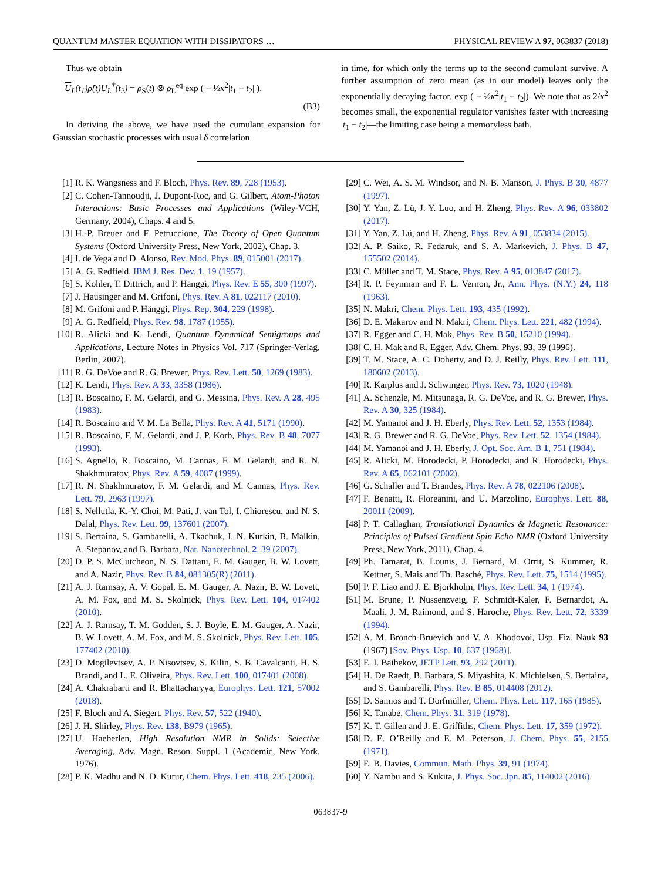QUANTUM MASTER EQUATION WITH DISSIPATORS … PHYSICAL REVIEW A 97, 063837 (2018)
Thus we obtain
U<sub>L</sub>(t<sub>1</sub>)ρ̃(t)U<sub>L</sub><sup>†</sup>(t<sub>2</sub>) = ρ<sub>S</sub>(t) ⊗ ρ<sub>L</sub><sup>eq</sup> exp ( − ½κ<sup>2</sup>|t<sub>1</sub> − t<sub>2</sub>| ).
(B3)
In deriving the above, we have used the cumulant expansion for Gaussian stochastic processes with usual δ correlation
in time, for which only the terms up to the second cumulant survive. A further assumption of zero mean (as in our model) leaves only the exponentially decaying factor, exp ( − ½κ<sup>2</sup>|t<sub>1</sub> − t<sub>2</sub>|). We note that as 2/κ<sup>2</sup> becomes small, the exponential regulator vanishes faster with increasing |t<sub>1</sub> − t<sub>2</sub>|—the limiting case being a memoryless bath.
[1] R. K. Wangsness and F. Bloch, Phys. Rev. 89, 728 (1953).
[2] C. Cohen-Tannoudji, J. Dupont-Roc, and G. Gilbert, Atom-Photon Interactions: Basic Processes and Applications (Wiley-VCH, Germany, 2004), Chaps. 4 and 5.
[3] H.-P. Breuer and F. Petruccione, The Theory of Open Quantum Systems (Oxford University Press, New York, 2002), Chap. 3.
[4] I. de Vega and D. Alonso, Rev. Mod. Phys. 89, 015001 (2017).
[5] A. G. Redfield, IBM J. Res. Dev. 1, 19 (1957).
[6] S. Kohler, T. Dittrich, and P. Hänggi, Phys. Rev. E 55, 300 (1997).
[7] J. Hausinger and M. Grifoni, Phys. Rev. A 81, 022117 (2010).
[8] M. Grifoni and P. Hänggi, Phys. Rep. 304, 229 (1998).
[9] A. G. Redfield, Phys. Rev. 98, 1787 (1955).
[10] R. Alicki and K. Lendi, Quantum Dynamical Semigroups and Applications, Lecture Notes in Physics Vol. 717 (Springer-Verlag, Berlin, 2007).
[11] R. G. DeVoe and R. G. Brewer, Phys. Rev. Lett. 50, 1269 (1983).
[12] K. Lendi, Phys. Rev. A 33, 3358 (1986).
[13] R. Boscaino, F. M. Gelardi, and G. Messina, Phys. Rev. A 28, 495 (1983).
[14] R. Boscaino and V. M. La Bella, Phys. Rev. A 41, 5171 (1990).
[15] R. Boscaino, F. M. Gelardi, and J. P. Korb, Phys. Rev. B 48, 7077 (1993).
[16] S. Agnello, R. Boscaino, M. Cannas, F. M. Gelardi, and R. N. Shakhmuratov, Phys. Rev. A 59, 4087 (1999).
[17] R. N. Shakhmuratov, F. M. Gelardi, and M. Cannas, Phys. Rev. Lett. 79, 2963 (1997).
[18] S. Nellutla, K.-Y. Choi, M. Pati, J. van Tol, I. Chiorescu, and N. S. Dalal, Phys. Rev. Lett. 99, 137601 (2007).
[19] S. Bertaina, S. Gambarelli, A. Tkachuk, I. N. Kurkin, B. Malkin, A. Stepanov, and B. Barbara, Nat. Nanotechnol. 2, 39 (2007).
[20] D. P. S. McCutcheon, N. S. Dattani, E. M. Gauger, B. W. Lovett, and A. Nazir, Phys. Rev. B 84, 081305(R) (2011).
[21] A. J. Ramsay, A. V. Gopal, E. M. Gauger, A. Nazir, B. W. Lovett, A. M. Fox, and M. S. Skolnick, Phys. Rev. Lett. 104, 017402 (2010).
[22] A. J. Ramsay, T. M. Godden, S. J. Boyle, E. M. Gauger, A. Nazir, B. W. Lovett, A. M. Fox, and M. S. Skolnick, Phys. Rev. Lett. 105, 177402 (2010).
[23] D. Mogilevtsev, A. P. Nisovtsev, S. Kilin, S. B. Cavalcanti, H. S. Brandi, and L. E. Oliveira, Phys. Rev. Lett. 100, 017401 (2008).
[24] A. Chakrabarti and R. Bhattacharyya, Europhys. Lett. 121, 57002 (2018).
[25] F. Bloch and A. Siegert, Phys. Rev. 57, 522 (1940).
[26] J. H. Shirley, Phys. Rev. 138, B979 (1965).
[27] U. Haeberlen, High Resolution NMR in Solids: Selective Averaging, Adv. Magn. Reson. Suppl. 1 (Academic, New York, 1976).
[28] P. K. Madhu and N. D. Kurur, Chem. Phys. Lett. 418, 235 (2006).
[29] C. Wei, A. S. M. Windsor, and N. B. Manson, J. Phys. B 30, 4877 (1997).
[30] Y. Yan, Z. Lü, J. Y. Luo, and H. Zheng, Phys. Rev. A 96, 033802 (2017).
[31] Y. Yan, Z. Lü, and H. Zheng, Phys. Rev. A 91, 053834 (2015).
[32] A. P. Saiko, R. Fedaruk, and S. A. Markevich, J. Phys. B 47, 155502 (2014).
[33] C. Müller and T. M. Stace, Phys. Rev. A 95, 013847 (2017).
[34] R. P. Feynman and F. L. Vernon, Jr., Ann. Phys. (N.Y.) 24, 118 (1963).
[35] N. Makri, Chem. Phys. Lett. 193, 435 (1992).
[36] D. E. Makarov and N. Makri, Chem. Phys. Lett. 221, 482 (1994).
[37] R. Egger and C. H. Mak, Phys. Rev. B 50, 15210 (1994).
[38] C. H. Mak and R. Egger, Adv. Chem. Phys. 93, 39 (1996).
[39] T. M. Stace, A. C. Doherty, and D. J. Reilly, Phys. Rev. Lett. 111, 180602 (2013).
[40] R. Karplus and J. Schwinger, Phys. Rev. 73, 1020 (1948).
[41] A. Schenzle, M. Mitsunaga, R. G. DeVoe, and R. G. Brewer, Phys. Rev. A 30, 325 (1984).
[42] M. Yamanoi and J. H. Eberly, Phys. Rev. Lett. 52, 1353 (1984).
[43] R. G. Brewer and R. G. DeVoe, Phys. Rev. Lett. 52, 1354 (1984).
[44] M. Yamanoi and J. H. Eberly, J. Opt. Soc. Am. B 1, 751 (1984).
[45] R. Alicki, M. Horodecki, P. Horodecki, and R. Horodecki, Phys. Rev. A 65, 062101 (2002).
[46] G. Schaller and T. Brandes, Phys. Rev. A 78, 022106 (2008).
[47] F. Benatti, R. Floreanini, and U. Marzolino, Europhys. Lett. 88, 20011 (2009).
[48] P. T. Callaghan, Translational Dynamics & Magnetic Resonance: Principles of Pulsed Gradient Spin Echo NMR (Oxford University Press, New York, 2011), Chap. 4.
[49] Ph. Tamarat, B. Lounis, J. Bernard, M. Orrit, S. Kummer, R. Kettner, S. Mais and Th. Basché, Phys. Rev. Lett. 75, 1514 (1995).
[50] P. F. Liao and J. E. Bjorkholm, Phys. Rev. Lett. 34, 1 (1974).
[51] M. Brune, P. Nussenzveig, F. Schmidt-Kaler, F. Bernardot, A. Maali, J. M. Raimond, and S. Haroche, Phys. Rev. Lett. 72, 3339 (1994).
[52] A. M. Bronch-Bruevich and V. A. Khodovoi, Usp. Fiz. Nauk 93 (1967) [Sov. Phys. Usp. 10, 637 (1968)].
[53] E. I. Baibekov, JETP Lett. 93, 292 (2011).
[54] H. De Raedt, B. Barbara, S. Miyashita, K. Michielsen, S. Bertaina, and S. Gambarelli, Phys. Rev. B 85, 014408 (2012).
[55] D. Samios and T. Dorfmüller, Chem. Phys. Lett. 117, 165 (1985).
[56] K. Tanabe, Chem. Phys. 31, 319 (1978).
[57] K. T. Gillen and J. E. Griffiths, Chem. Phys. Lett. 17, 359 (1972).
[58] D. E. O’Reilly and E. M. Peterson, J. Chem. Phys. 55, 2155 (1971).
[59] E. B. Davies, Commun. Math. Phys. 39, 91 (1974).
[60] Y. Nambu and S. Kukita, J. Phys. Soc. Jpn. 85, 114002 (2016).
063837-9